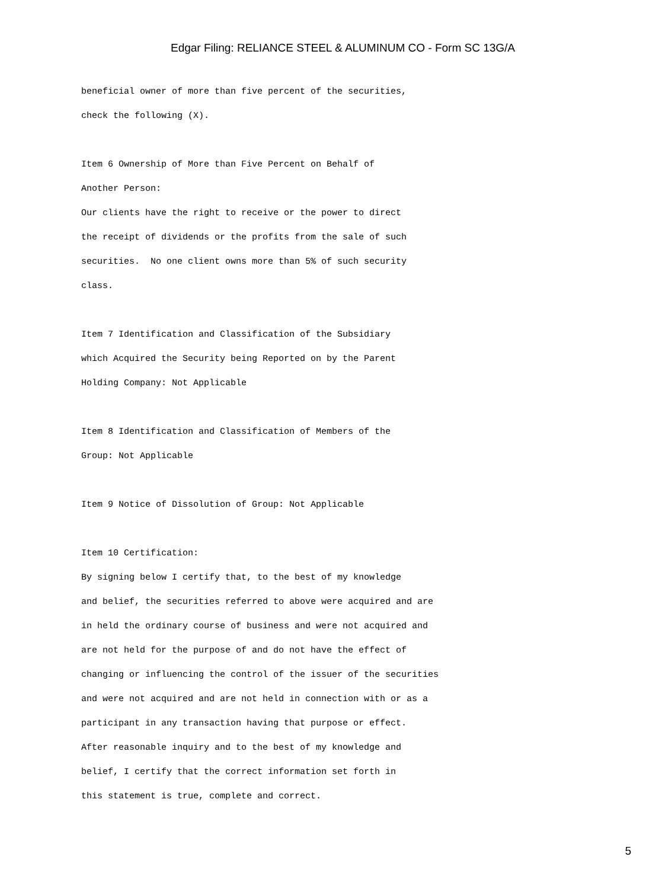Edgar Filing: RELIANCE STEEL & ALUMINUM CO - Form SC 13G/A
beneficial owner of more than five percent of the securities, check the following (X). Item 6 Ownership of More than Five Percent on Behalf of Another Person: Our clients have the right to receive or the power to direct the receipt of dividends or the profits from the sale of such securities. No one client owns more than 5% of such security class. Item 7 Identification and Classification of the Subsidiary which Acquired the Security being Reported on by the Parent Holding Company: Not Applicable Item 8 Identification and Classification of Members of the Group: Not Applicable Item 9 Notice of Dissolution of Group: Not Applicable Item 10 Certification: By signing below I certify that, to the best of my knowledge and belief, the securities referred to above were acquired and are in held the ordinary course of business and were not acquired and are not held for the purpose of and do not have the effect of changing or influencing the control of the issuer of the securities and were not acquired and are not held in connection with or as a participant in any transaction having that purpose or effect. After reasonable inquiry and to the best of my knowledge and belief, I certify that the correct information set forth in this statement is true, complete and correct.
5